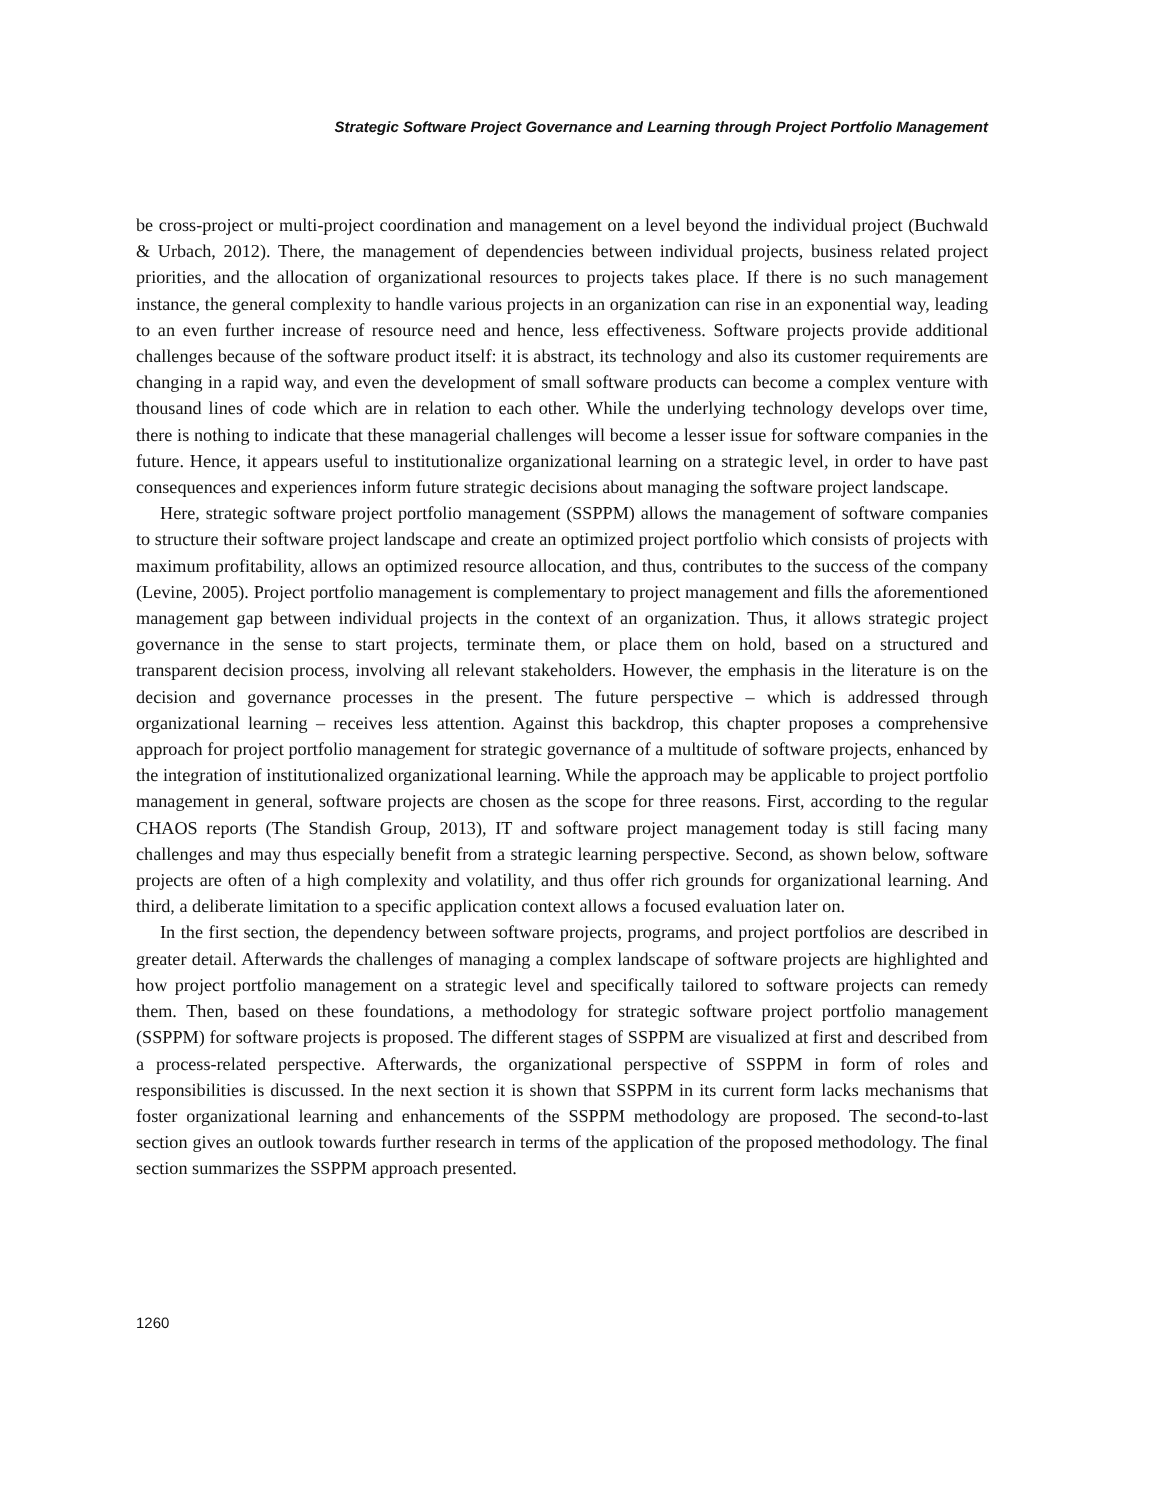Strategic Software Project Governance and Learning through Project Portfolio Management
be cross-project or multi-project coordination and management on a level beyond the individual project (Buchwald & Urbach, 2012). There, the management of dependencies between individual projects, business related project priorities, and the allocation of organizational resources to projects takes place. If there is no such management instance, the general complexity to handle various projects in an organization can rise in an exponential way, leading to an even further increase of resource need and hence, less effectiveness. Software projects provide additional challenges because of the software product itself: it is abstract, its technology and also its customer requirements are changing in a rapid way, and even the development of small software products can become a complex venture with thousand lines of code which are in relation to each other. While the underlying technology develops over time, there is nothing to indicate that these managerial challenges will become a lesser issue for software companies in the future. Hence, it appears useful to institutionalize organizational learning on a strategic level, in order to have past consequences and experiences inform future strategic decisions about managing the software project landscape.
Here, strategic software project portfolio management (SSPPM) allows the management of software companies to structure their software project landscape and create an optimized project portfolio which consists of projects with maximum profitability, allows an optimized resource allocation, and thus, contributes to the success of the company (Levine, 2005). Project portfolio management is complementary to project management and fills the aforementioned management gap between individual projects in the context of an organization. Thus, it allows strategic project governance in the sense to start projects, terminate them, or place them on hold, based on a structured and transparent decision process, involving all relevant stakeholders. However, the emphasis in the literature is on the decision and governance processes in the present. The future perspective – which is addressed through organizational learning – receives less attention. Against this backdrop, this chapter proposes a comprehensive approach for project portfolio management for strategic governance of a multitude of software projects, enhanced by the integration of institutionalized organizational learning. While the approach may be applicable to project portfolio management in general, software projects are chosen as the scope for three reasons. First, according to the regular CHAOS reports (The Standish Group, 2013), IT and software project management today is still facing many challenges and may thus especially benefit from a strategic learning perspective. Second, as shown below, software projects are often of a high complexity and volatility, and thus offer rich grounds for organizational learning. And third, a deliberate limitation to a specific application context allows a focused evaluation later on.
In the first section, the dependency between software projects, programs, and project portfolios are described in greater detail. Afterwards the challenges of managing a complex landscape of software projects are highlighted and how project portfolio management on a strategic level and specifically tailored to software projects can remedy them. Then, based on these foundations, a methodology for strategic software project portfolio management (SSPPM) for software projects is proposed. The different stages of SSPPM are visualized at first and described from a process-related perspective. Afterwards, the organizational perspective of SSPPM in form of roles and responsibilities is discussed. In the next section it is shown that SSPPM in its current form lacks mechanisms that foster organizational learning and enhancements of the SSPPM methodology are proposed. The second-to-last section gives an outlook towards further research in terms of the application of the proposed methodology. The final section summarizes the SSPPM approach presented.
1260